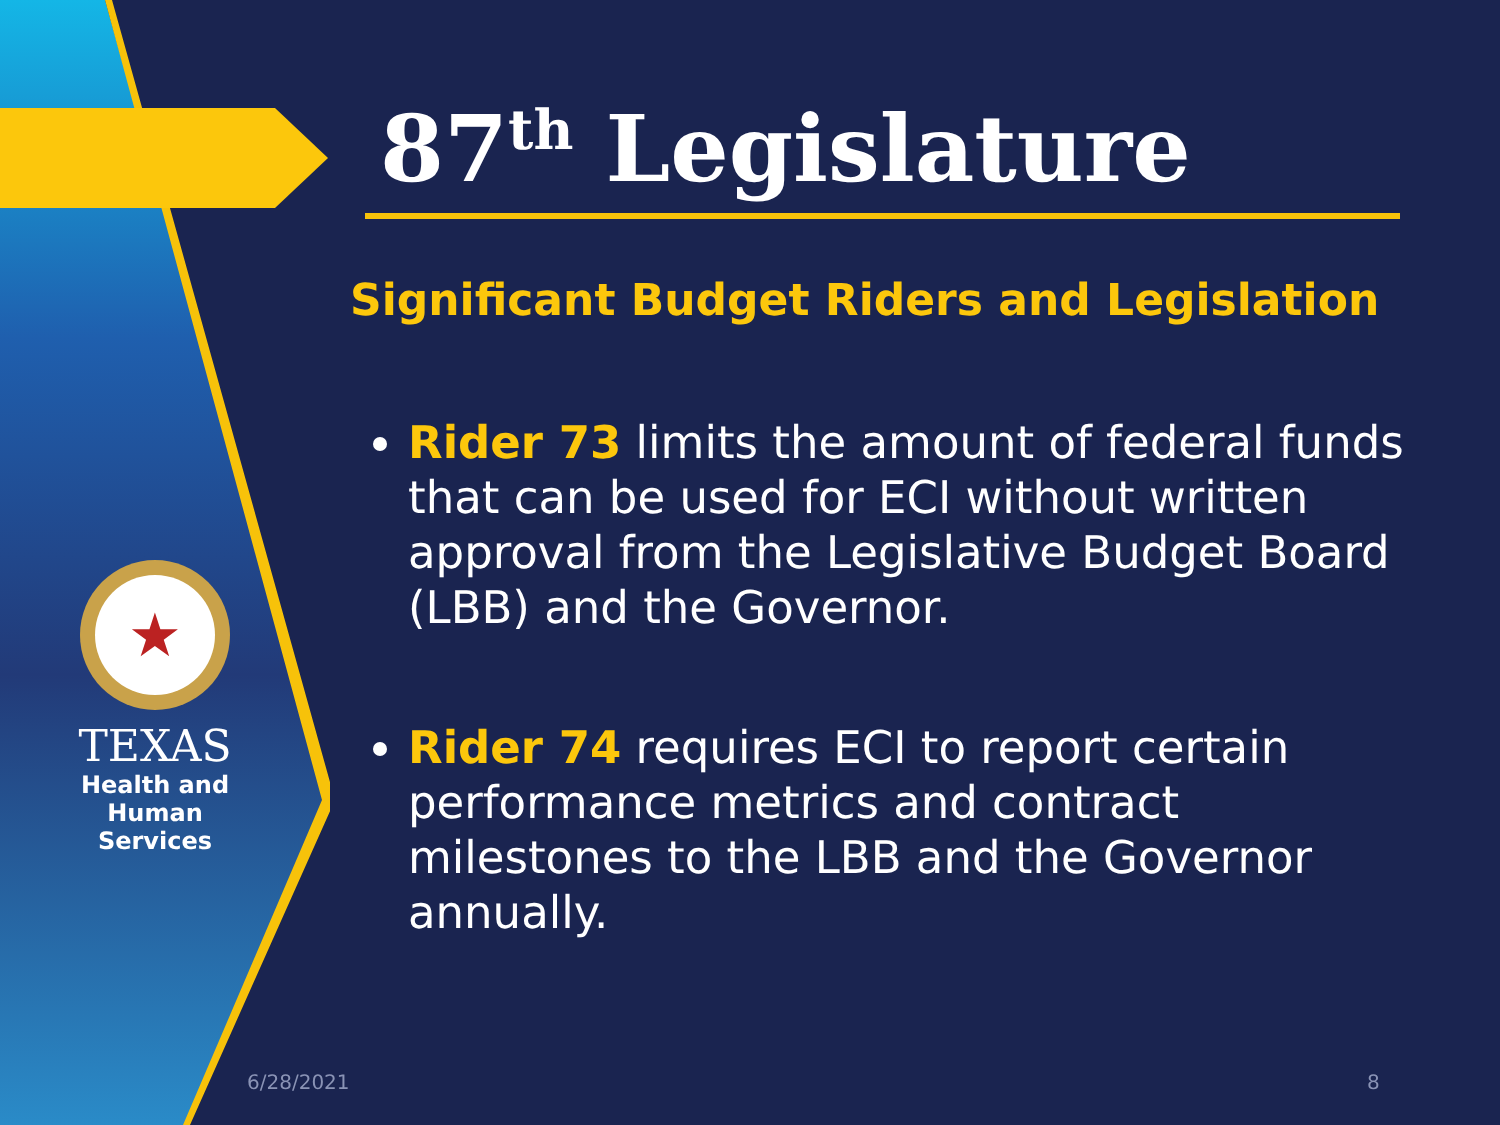★
TEXAS
Health and Human
Services
87<sup>th</sup> Legislature
Significant Budget Riders and Legislation
Rider 73 limits the amount of federal funds that can be used for ECI without written approval from the Legislative Budget Board (LBB) and the Governor.
Rider 74 requires ECI to report certain performance metrics and contract milestones to the LBB and the Governor annually.
6/28/2021 8